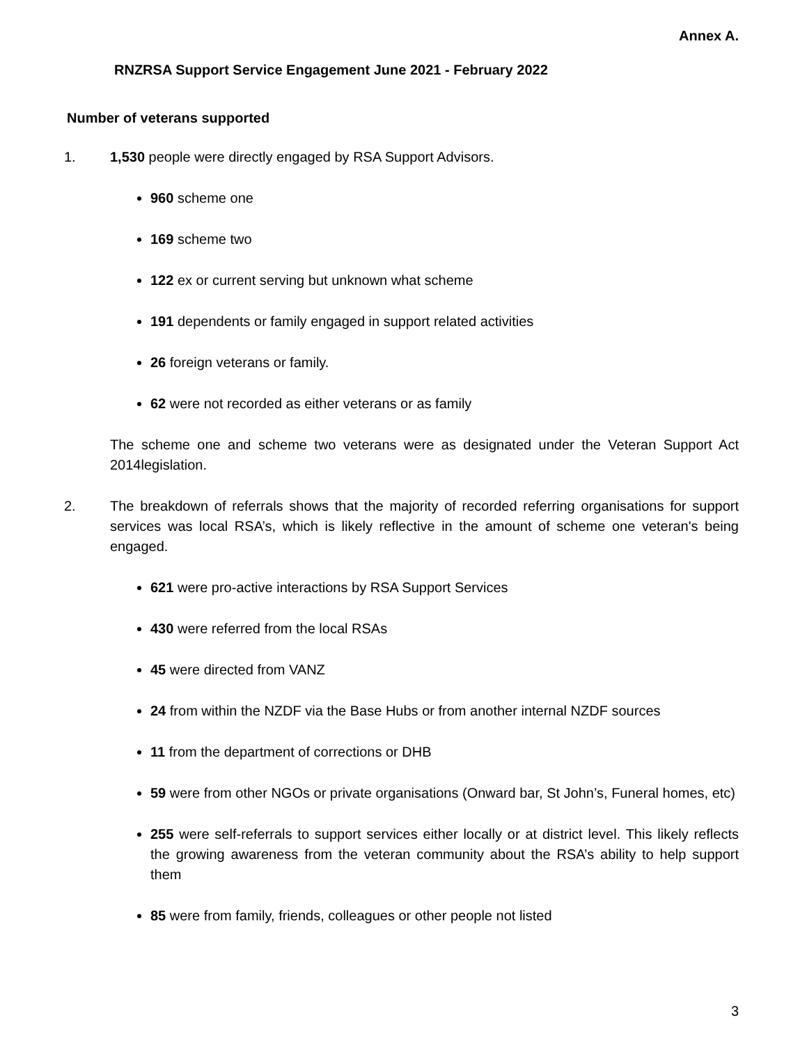Annex A.
RNZRSA Support Service Engagement June 2021 - February 2022
Number of veterans supported
1. 1,530 people were directly engaged by RSA Support Advisors.
960 scheme one
169 scheme two
122 ex or current serving but unknown what scheme
191 dependents or family engaged in support related activities
26 foreign veterans or family.
62 were not recorded as either veterans or as family
The scheme one and scheme two veterans were as designated under the Veteran Support Act 2014legislation.
2. The breakdown of referrals shows that the majority of recorded referring organisations for support services was local RSA’s, which is likely reflective in the amount of scheme one veteran's being engaged.
621 were pro-active interactions by RSA Support Services
430 were referred from the local RSAs
45 were directed from VANZ
24 from within the NZDF via the Base Hubs or from another internal NZDF sources
11 from the department of corrections or DHB
59 were from other NGOs or private organisations (Onward bar, St John’s, Funeral homes, etc)
255 were self-referrals to support services either locally or at district level. This likely reflects the growing awareness from the veteran community about the RSA’s ability to help support them
85 were from family, friends, colleagues or other people not listed
3